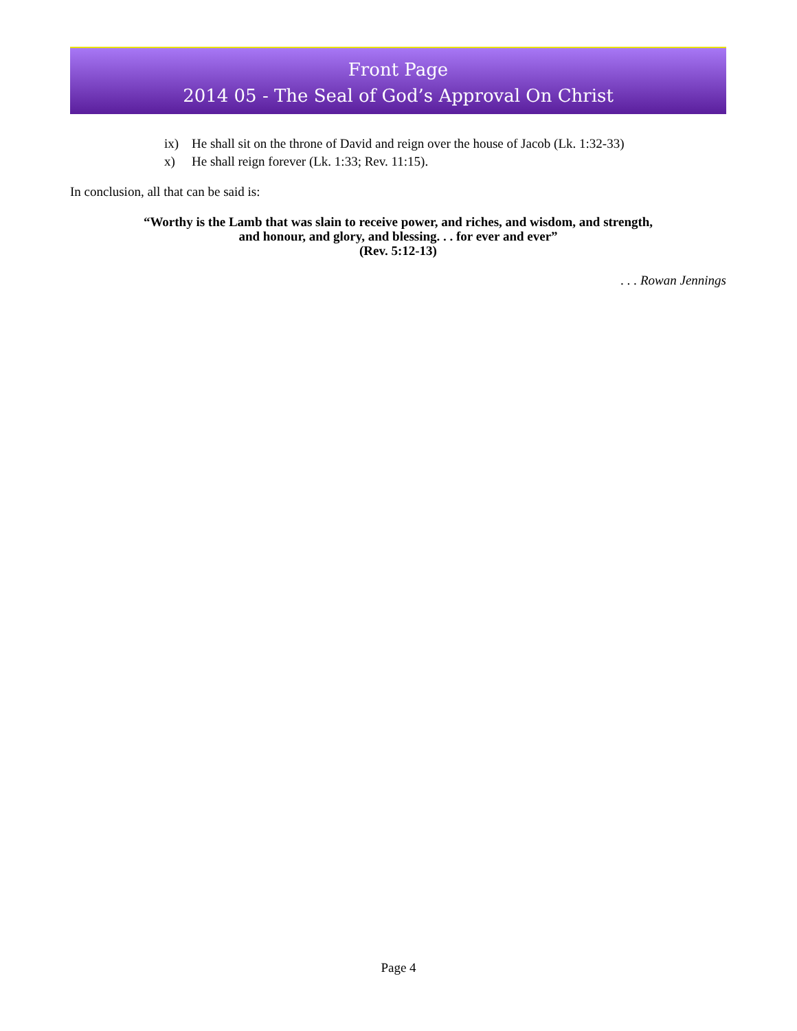Front Page
2014 05 - The Seal of God’s Approval On Christ
ix) He shall sit on the throne of David and reign over the house of Jacob (Lk. 1:32-33)
x) He shall reign forever (Lk. 1:33; Rev. 11:15).
In conclusion, all that can be said is:
“Worthy is the Lamb that was slain to receive power, and riches, and wisdom, and strength,
and honour, and glory, and blessing. . . for ever and ever”
(Rev. 5:12-13)
. . . Rowan Jennings
Page 4